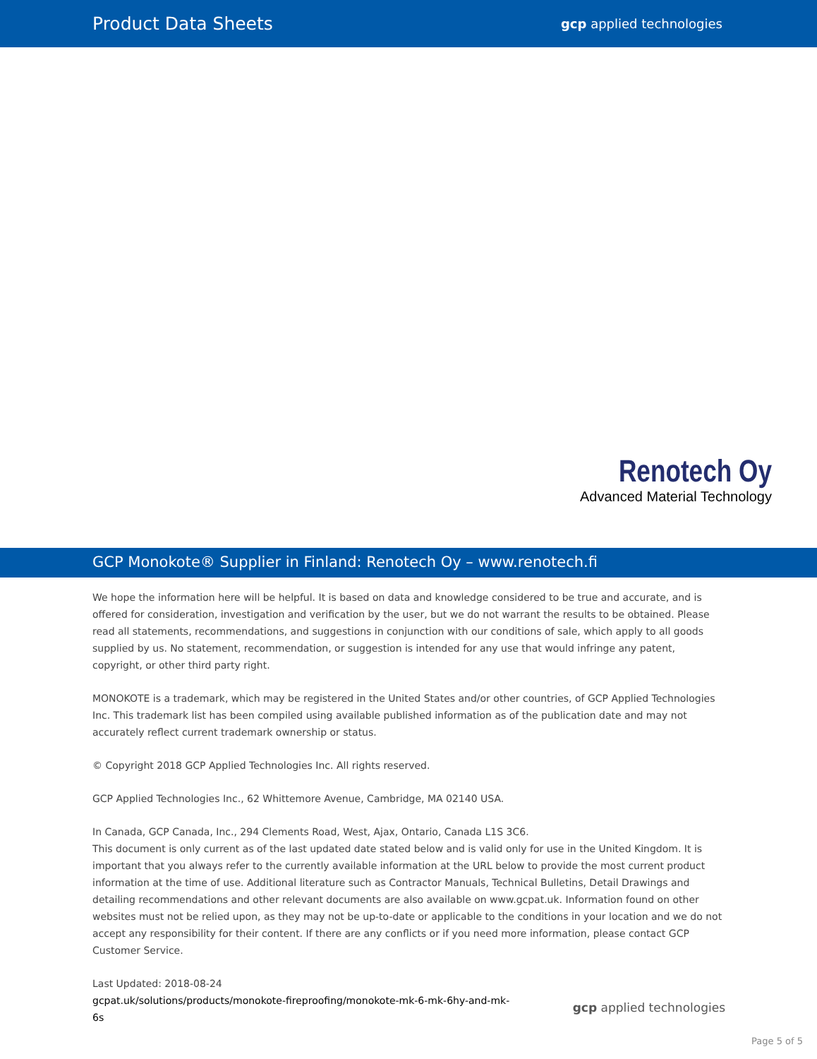Product Data Sheets gcp applied technologies
Renotech Oy
Advanced Material Technology
GCP Monokote® Supplier in Finland: Renotech Oy – www.renotech.fi
We hope the information here will be helpful. It is based on data and knowledge considered to be true and accurate, and is offered for consideration, investigation and verification by the user, but we do not warrant the results to be obtained. Please read all statements, recommendations, and suggestions in conjunction with our conditions of sale, which apply to all goods supplied by us. No statement, recommendation, or suggestion is intended for any use that would infringe any patent, copyright, or other third party right.
MONOKOTE is a trademark, which may be registered in the United States and/or other countries, of GCP Applied Technologies Inc. This trademark list has been compiled using available published information as of the publication date and may not accurately reflect current trademark ownership or status.
© Copyright 2018 GCP Applied Technologies Inc. All rights reserved.
GCP Applied Technologies Inc., 62 Whittemore Avenue, Cambridge, MA 02140 USA.
In Canada, GCP Canada, Inc., 294 Clements Road, West, Ajax, Ontario, Canada L1S 3C6.
This document is only current as of the last updated date stated below and is valid only for use in the United Kingdom. It is important that you always refer to the currently available information at the URL below to provide the most current product information at the time of use. Additional literature such as Contractor Manuals, Technical Bulletins, Detail Drawings and detailing recommendations and other relevant documents are also available on www.gcpat.uk. Information found on other websites must not be relied upon, as they may not be up-to-date or applicable to the conditions in your location and we do not accept any responsibility for their content. If there are any conflicts or if you need more information, please contact GCP Customer Service.
Last Updated: 2018-08-24
gcpat.uk/solutions/products/monokote-fireproofing/monokote-mk-6-mk-6hy-and-mk-
6s
gcp applied technologies
Page 5 of 5